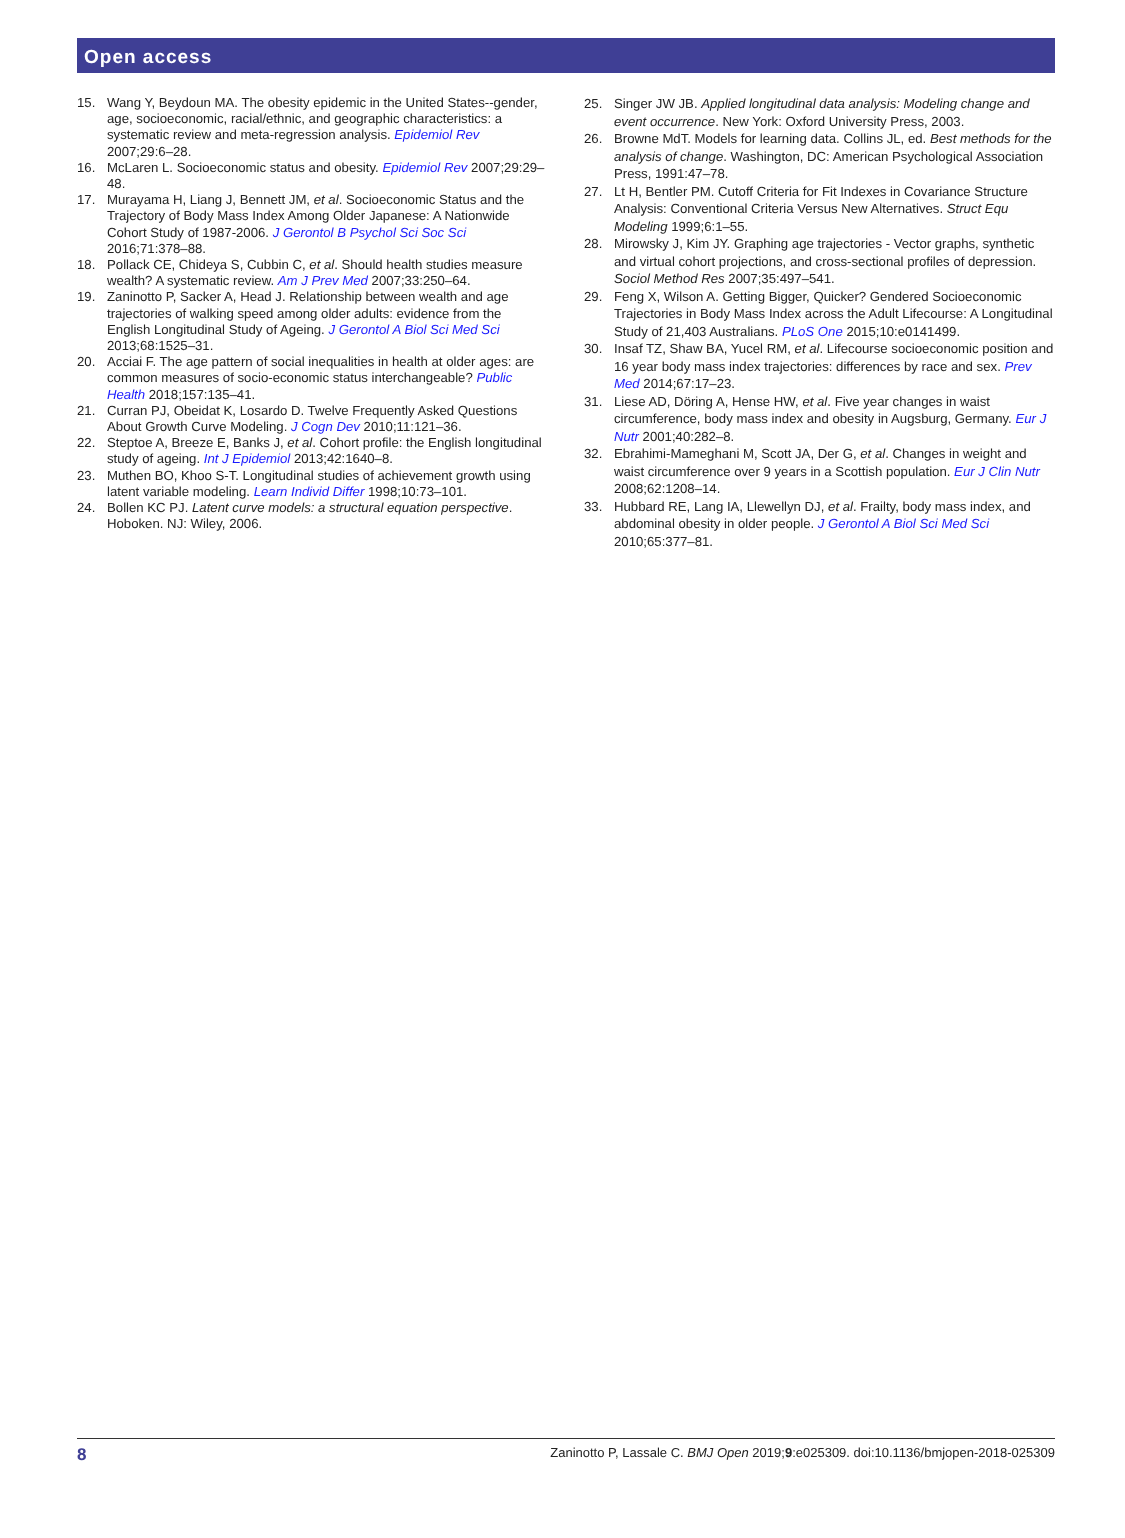Open access
15. Wang Y, Beydoun MA. The obesity epidemic in the United States--gender, age, socioeconomic, racial/ethnic, and geographic characteristics: a systematic review and meta-regression analysis. Epidemiol Rev 2007;29:6–28.
16. McLaren L. Socioeconomic status and obesity. Epidemiol Rev 2007;29:29–48.
17. Murayama H, Liang J, Bennett JM, et al. Socioeconomic Status and the Trajectory of Body Mass Index Among Older Japanese: A Nationwide Cohort Study of 1987-2006. J Gerontol B Psychol Sci Soc Sci 2016;71:378–88.
18. Pollack CE, Chideya S, Cubbin C, et al. Should health studies measure wealth? A systematic review. Am J Prev Med 2007;33:250–64.
19. Zaninotto P, Sacker A, Head J. Relationship between wealth and age trajectories of walking speed among older adults: evidence from the English Longitudinal Study of Ageing. J Gerontol A Biol Sci Med Sci 2013;68:1525–31.
20. Acciai F. The age pattern of social inequalities in health at older ages: are common measures of socio-economic status interchangeable? Public Health 2018;157:135–41.
21. Curran PJ, Obeidat K, Losardo D. Twelve Frequently Asked Questions About Growth Curve Modeling. J Cogn Dev 2010;11:121–36.
22. Steptoe A, Breeze E, Banks J, et al. Cohort profile: the English longitudinal study of ageing. Int J Epidemiol 2013;42:1640–8.
23. Muthen BO, Khoo S-T. Longitudinal studies of achievement growth using latent variable modeling. Learn Individ Differ 1998;10:73–101.
24. Bollen KC PJ. Latent curve models: a structural equation perspective. Hoboken. NJ: Wiley, 2006.
25. Singer JW JB. Applied longitudinal data analysis: Modeling change and event occurrence. New York: Oxford University Press, 2003.
26. Browne MdT. Models for learning data. Collins JL, ed. Best methods for the analysis of change. Washington, DC: American Psychological Association Press, 1991:47–78.
27. Lt H, Bentler PM. Cutoff Criteria for Fit Indexes in Covariance Structure Analysis: Conventional Criteria Versus New Alternatives. Struct Equ Modeling 1999;6:1–55.
28. Mirowsky J, Kim JY. Graphing age trajectories - Vector graphs, synthetic and virtual cohort projections, and cross-sectional profiles of depression. Sociol Method Res 2007;35:497–541.
29. Feng X, Wilson A. Getting Bigger, Quicker? Gendered Socioeconomic Trajectories in Body Mass Index across the Adult Lifecourse: A Longitudinal Study of 21,403 Australians. PLoS One 2015;10:e0141499.
30. Insaf TZ, Shaw BA, Yucel RM, et al. Lifecourse socioeconomic position and 16 year body mass index trajectories: differences by race and sex. Prev Med 2014;67:17–23.
31. Liese AD, Döring A, Hense HW, et al. Five year changes in waist circumference, body mass index and obesity in Augsburg, Germany. Eur J Nutr 2001;40:282–8.
32. Ebrahimi-Mameghani M, Scott JA, Der G, et al. Changes in weight and waist circumference over 9 years in a Scottish population. Eur J Clin Nutr 2008;62:1208–14.
33. Hubbard RE, Lang IA, Llewellyn DJ, et al. Frailty, body mass index, and abdominal obesity in older people. J Gerontol A Biol Sci Med Sci 2010;65:377–81.
8 Zaninotto P, Lassale C. BMJ Open 2019;9:e025309. doi:10.1136/bmjopen-2018-025309